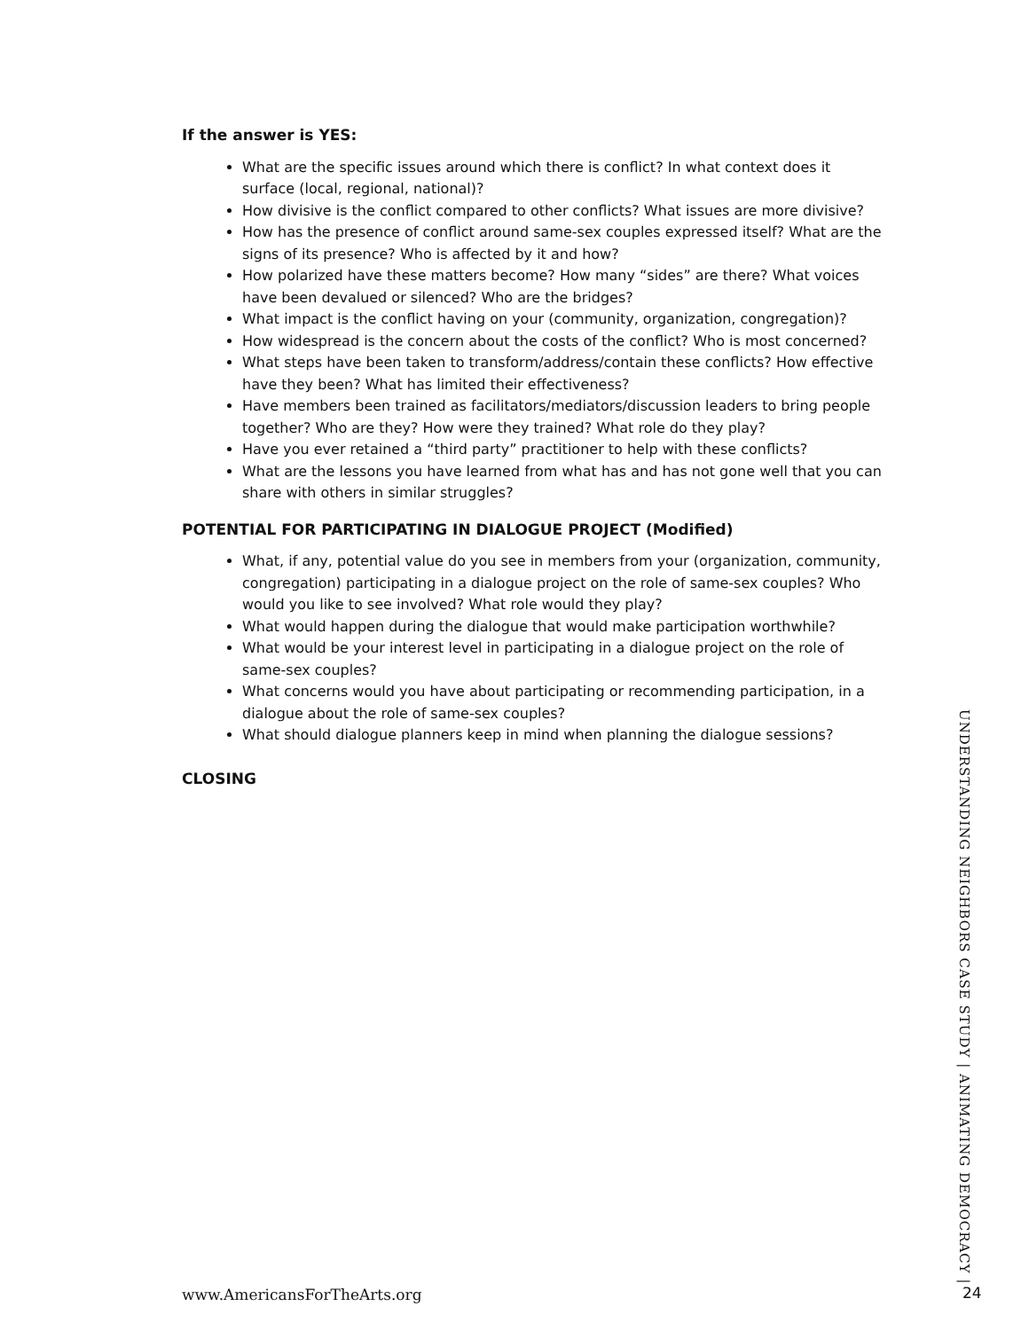If the answer is YES:
What are the specific issues around which there is conflict? In what context does it surface (local, regional, national)?
How divisive is the conflict compared to other conflicts? What issues are more divisive?
How has the presence of conflict around same-sex couples expressed itself? What are the signs of its presence? Who is affected by it and how?
How polarized have these matters become? How many “sides” are there? What voices have been devalued or silenced? Who are the bridges?
What impact is the conflict having on your (community, organization, congregation)?
How widespread is the concern about the costs of the conflict? Who is most concerned?
What steps have been taken to transform/address/contain these conflicts? How effective have they been? What has limited their effectiveness?
Have members been trained as facilitators/mediators/discussion leaders to bring people together? Who are they? How were they trained? What role do they play?
Have you ever retained a “third party” practitioner to help with these conflicts?
What are the lessons you have learned from what has and has not gone well that you can share with others in similar struggles?
POTENTIAL FOR PARTICIPATING IN DIALOGUE PROJECT (Modified)
What, if any, potential value do you see in members from your (organization, community, congregation) participating in a dialogue project on the role of same-sex couples? Who would you like to see involved? What role would they play?
What would happen during the dialogue that would make participation worthwhile?
What would be your interest level in participating in a dialogue project on the role of same-sex couples?
What concerns would you have about participating or recommending participation, in a dialogue about the role of same-sex couples?
What should dialogue planners keep in mind when planning the dialogue sessions?
CLOSING
UNDERSTANDING NEIGHBORS CASE STUDY | ANIMATING DEMOCRACY |
www.AmericansForTheArts.org 24